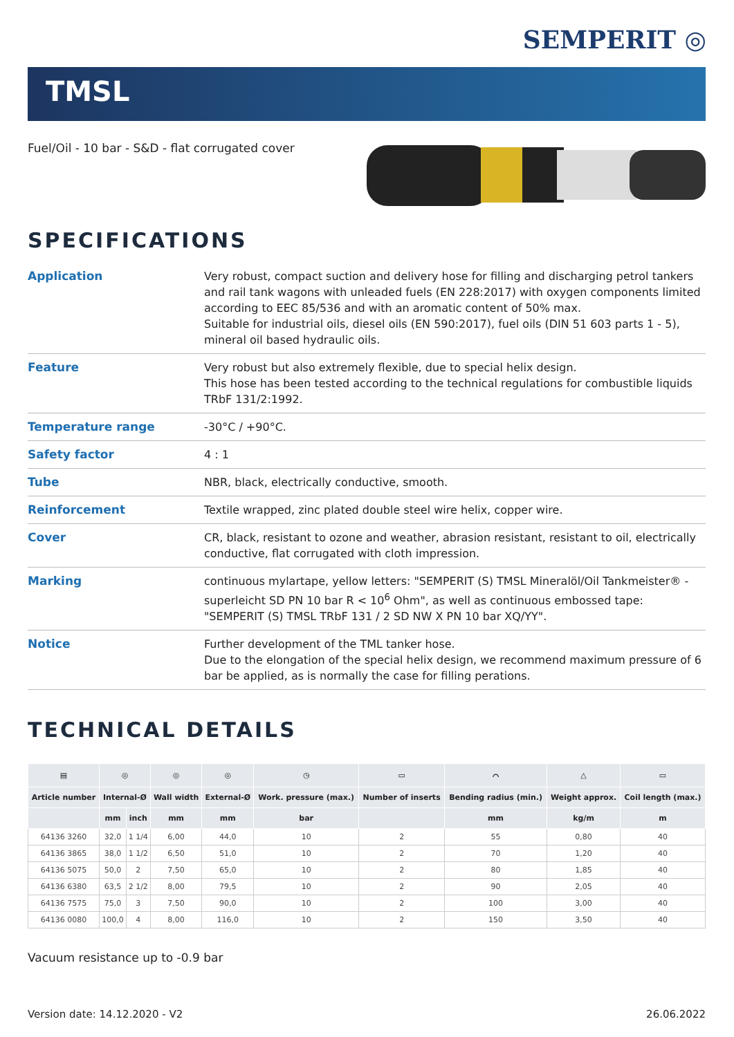SEMPERIT ◎
TMSL
Fuel/Oil - 10 bar - S&D - flat corrugated cover
SPECIFICATIONS
| Application | Very robust, compact suction and delivery hose for filling and discharging petrol tankers and rail tank wagons with unleaded fuels (EN 228:2017) with oxygen components limited according to EEC 85/536 and with an aromatic content of 50% max. Suitable for industrial oils, diesel oils (EN 590:2017), fuel oils (DIN 51 603 parts 1 - 5), mineral oil based hydraulic oils. |
| Feature | Very robust but also extremely flexible, due to special helix design. This hose has been tested according to the technical regulations for combustible liquids TRbF 131/2:1992. |
| Temperature range | -30°C / +90°C. |
| Safety factor | 4 : 1 |
| Tube | NBR, black, electrically conductive, smooth. |
| Reinforcement | Textile wrapped, zinc plated double steel wire helix, copper wire. |
| Cover | CR, black, resistant to ozone and weather, abrasion resistant, resistant to oil, electrically conductive, flat corrugated with cloth impression. |
| Marking | continuous mylartape, yellow letters: "SEMPERIT (S) TMSL Mineralöl/Oil Tankmeister® - superleicht SD PN 10 bar R < 10<sup>6</sup> Ohm", as well as continuous embossed tape: "SEMPERIT (S) TMSL TRbF 131 / 2 SD NW X PN 10 bar XQ/YY". |
| Notice | Further development of the TML tanker hose. Due to the elongation of the special helix design, we recommend maximum pressure of 6 bar be applied, as is normally the case for filling perations. |
TECHNICAL DETAILS
| ▤ | ◎ | | ◎ | ◎ | ◷ | ▭ | ⌒ | △ | ▭ |
| --- | --- | --- | --- | --- | --- | --- | --- | --- | --- |
| Article number | Internal-Ø | | Wall width | External-Ø | Work. pressure (max.) | Number of inserts | Bending radius (min.) | Weight approx. | Coil length (max.) |
| | mm | inch | mm | mm | bar | | mm | kg/m | m |
| 64136 3260 | 32,0 | 1 1/4 | 6,00 | 44,0 | 10 | 2 | 55 | 0,80 | 40 |
| 64136 3865 | 38,0 | 1 1/2 | 6,50 | 51,0 | 10 | 2 | 70 | 1,20 | 40 |
| 64136 5075 | 50,0 | 2 | 7,50 | 65,0 | 10 | 2 | 80 | 1,85 | 40 |
| 64136 6380 | 63,5 | 2 1/2 | 8,00 | 79,5 | 10 | 2 | 90 | 2,05 | 40 |
| 64136 7575 | 75,0 | 3 | 7,50 | 90,0 | 10 | 2 | 100 | 3,00 | 40 |
| 64136 0080 | 100,0 | 4 | 8,00 | 116,0 | 10 | 2 | 150 | 3,50 | 40 |
Vacuum resistance up to -0.9 bar
Version date: 14.12.2020 - V2 26.06.2022